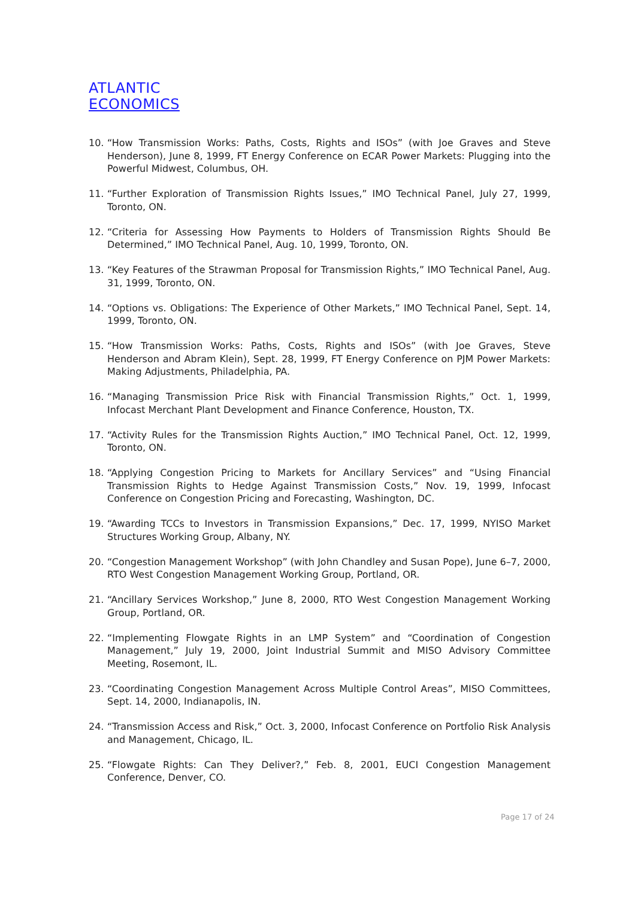ATLANTIC
ECONOMICS
10. “How Transmission Works: Paths, Costs, Rights and ISOs” (with Joe Graves and Steve Henderson), June 8, 1999, FT Energy Conference on ECAR Power Markets: Plugging into the Powerful Midwest, Columbus, OH.
11. “Further Exploration of Transmission Rights Issues,” IMO Technical Panel, July 27, 1999, Toronto, ON.
12. “Criteria for Assessing How Payments to Holders of Transmission Rights Should Be Determined,” IMO Technical Panel, Aug. 10, 1999, Toronto, ON.
13. “Key Features of the Strawman Proposal for Transmission Rights,” IMO Technical Panel, Aug. 31, 1999, Toronto, ON.
14. “Options vs. Obligations: The Experience of Other Markets,” IMO Technical Panel, Sept. 14, 1999, Toronto, ON.
15. “How Transmission Works: Paths, Costs, Rights and ISOs” (with Joe Graves, Steve Henderson and Abram Klein), Sept. 28, 1999, FT Energy Conference on PJM Power Markets: Making Adjustments, Philadelphia, PA.
16. “Managing Transmission Price Risk with Financial Transmission Rights,” Oct. 1, 1999, Infocast Merchant Plant Development and Finance Conference, Houston, TX.
17. “Activity Rules for the Transmission Rights Auction,” IMO Technical Panel, Oct. 12, 1999, Toronto, ON.
18. “Applying Congestion Pricing to Markets for Ancillary Services” and “Using Financial Transmission Rights to Hedge Against Transmission Costs,” Nov. 19, 1999, Infocast Conference on Congestion Pricing and Forecasting, Washington, DC.
19. “Awarding TCCs to Investors in Transmission Expansions,” Dec. 17, 1999, NYISO Market Structures Working Group, Albany, NY.
20. “Congestion Management Workshop” (with John Chandley and Susan Pope), June 6–7, 2000, RTO West Congestion Management Working Group, Portland, OR.
21. “Ancillary Services Workshop,” June 8, 2000, RTO West Congestion Management Working Group, Portland, OR.
22. “Implementing Flowgate Rights in an LMP System” and “Coordination of Congestion Management,” July 19, 2000, Joint Industrial Summit and MISO Advisory Committee Meeting, Rosemont, IL.
23. “Coordinating Congestion Management Across Multiple Control Areas”, MISO Committees, Sept. 14, 2000, Indianapolis, IN.
24. “Transmission Access and Risk,” Oct. 3, 2000, Infocast Conference on Portfolio Risk Analysis and Management, Chicago, IL.
25. “Flowgate Rights: Can They Deliver?,” Feb. 8, 2001, EUCI Congestion Management Conference, Denver, CO.
Page 17 of 24